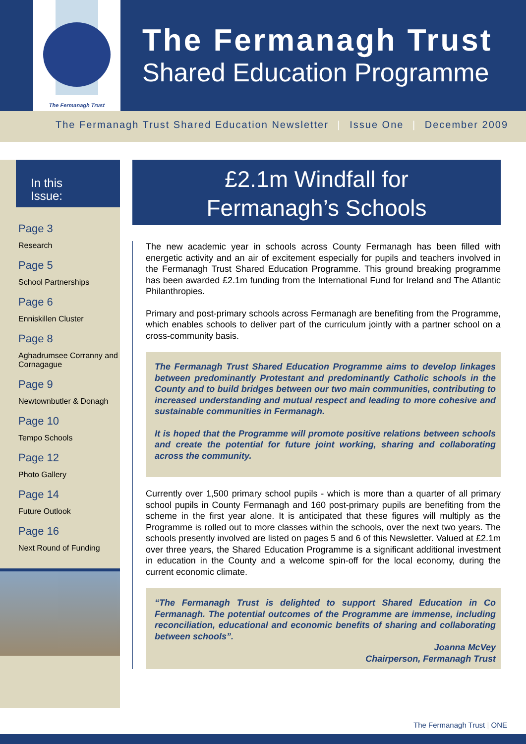The Fermanagh Trust
The Fermanagh Trust
Shared Education Programme
The Fermanagh Trust Shared Education Newsletter | Issue One | December 2009
In this
Issue:
Page 3
Research
Page 5
School Partnerships
Page 6
Enniskillen Cluster
Page 8
Aghadrumsee Corranny and Cornagague
Page 9
Newtownbutler & Donagh
Page 10
Tempo Schools
Page 12
Photo Gallery
Page 14
Future Outlook
Page 16
Next Round of Funding
£2.1m Windfall for
Fermanagh’s Schools
The new academic year in schools across County Fermanagh has been filled with energetic activity and an air of excitement especially for pupils and teachers involved in the Fermanagh Trust Shared Education Programme. This ground breaking programme has been awarded £2.1m funding from the International Fund for Ireland and The Atlantic Philanthropies.
Primary and post-primary schools across Fermanagh are benefiting from the Programme, which enables schools to deliver part of the curriculum jointly with a partner school on a cross-community basis.
The Fermanagh Trust Shared Education Programme aims to develop linkages between predominantly Protestant and predominantly Catholic schools in the County and to build bridges between our two main communities, contributing to increased understanding and mutual respect and leading to more cohesive and sustainable communities in Fermanagh.
It is hoped that the Programme will promote positive relations between schools and create the potential for future joint working, sharing and collaborating across the community.
Currently over 1,500 primary school pupils - which is more than a quarter of all primary school pupils in County Fermanagh and 160 post-primary pupils are benefiting from the scheme in the first year alone. It is anticipated that these figures will multiply as the Programme is rolled out to more classes within the schools, over the next two years. The schools presently involved are listed on pages 5 and 6 of this Newsletter. Valued at £2.1m over three years, the Shared Education Programme is a significant additional investment in education in the County and a welcome spin-off for the local economy, during the current economic climate.
“The Fermanagh Trust is delighted to support Shared Education in Co Fermanagh. The potential outcomes of the Programme are immense, including reconciliation, educational and economic benefits of sharing and collaborating between schools”.
Joanna McVey
Chairperson, Fermanagh Trust
The Fermanagh Trust | ONE